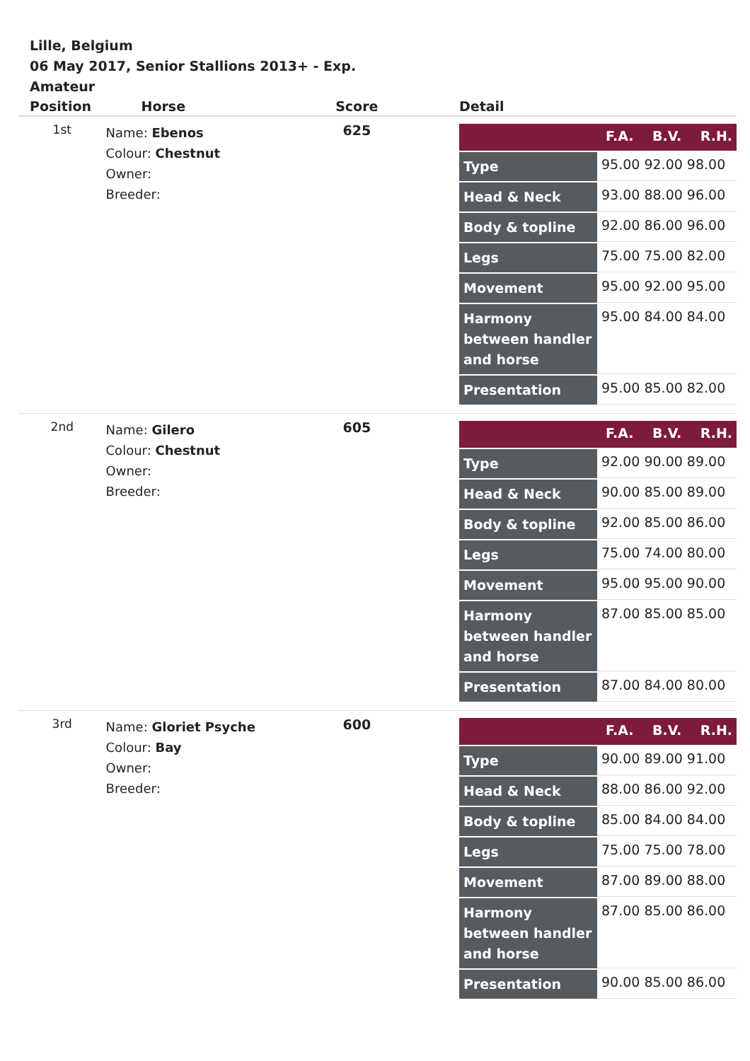Lille, Belgium
06 May 2017, Senior Stallions 2013+ - Exp.
Amateur
| Position | Horse | Score | Detail |
| --- | --- | --- | --- |
| 1st | Name: Ebenos Colour: Chestnut Owner: Breeder: | 625 | / / F.A. B.V. R.H. / / Type / 95.00 92.00 98.00 / / Head & Neck / 93.00 88.00 96.00 / / Body & topline / 92.00 86.00 96.00 / / Legs / 75.00 75.00 82.00 / / Movement / 95.00 92.00 95.00 / / Harmony between handler and horse / 95.00 84.00 84.00 / / Presentation / 95.00 85.00 82.00 / |
| 2nd | Name: Gilero Colour: Chestnut Owner: Breeder: | 605 | / / F.A. B.V. R.H. / / Type / 92.00 90.00 89.00 / / Head & Neck / 90.00 85.00 89.00 / / Body & topline / 92.00 85.00 86.00 / / Legs / 75.00 74.00 80.00 / / Movement / 95.00 95.00 90.00 / / Harmony between handler and horse / 87.00 85.00 85.00 / / Presentation / 87.00 84.00 80.00 / |
| 3rd | Name: Gloriet Psyche Colour: Bay Owner: Breeder: | 600 | / / F.A. B.V. R.H. / / Type / 90.00 89.00 91.00 / / Head & Neck / 88.00 86.00 92.00 / / Body & topline / 85.00 84.00 84.00 / / Legs / 75.00 75.00 78.00 / / Movement / 87.00 89.00 88.00 / / Harmony between handler and horse / 87.00 85.00 86.00 / / Presentation / 90.00 85.00 86.00 / |